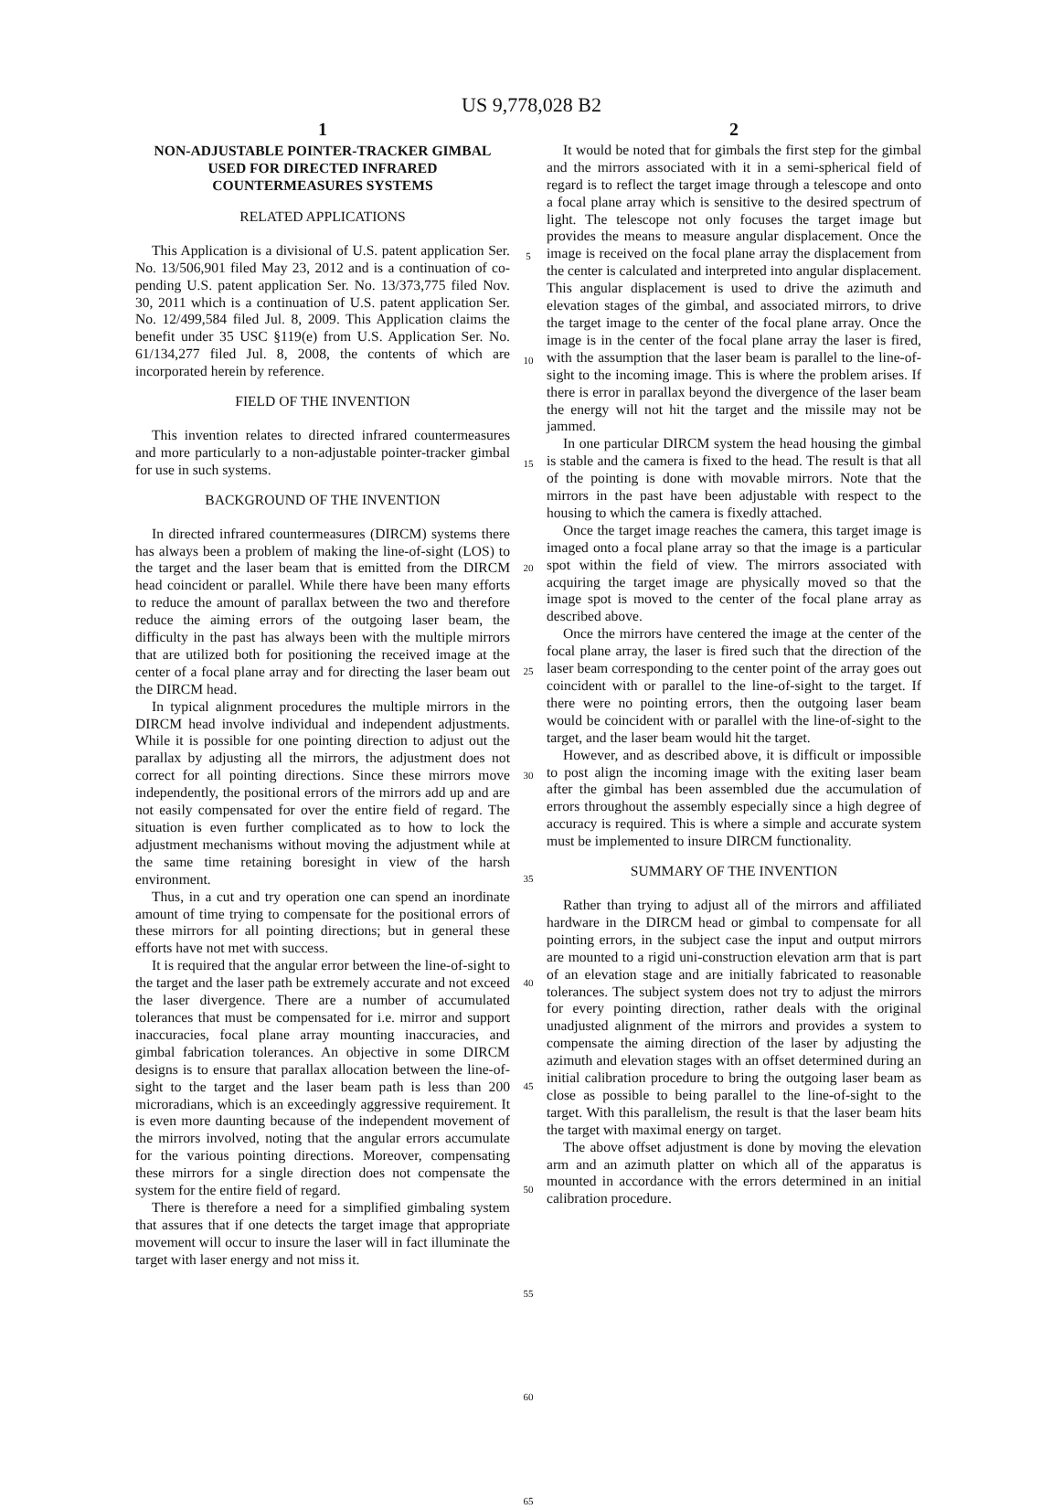US 9,778,028 B2
1
NON-ADJUSTABLE POINTER-TRACKER GIMBAL USED FOR DIRECTED INFRARED COUNTERMEASURES SYSTEMS
RELATED APPLICATIONS
This Application is a divisional of U.S. patent application Ser. No. 13/506,901 filed May 23, 2012 and is a continuation of co-pending U.S. patent application Ser. No. 13/373,775 filed Nov. 30, 2011 which is a continuation of U.S. patent application Ser. No. 12/499,584 filed Jul. 8, 2009. This Application claims the benefit under 35 USC §119(e) from U.S. Application Ser. No. 61/134,277 filed Jul. 8, 2008, the contents of which are incorporated herein by reference.
FIELD OF THE INVENTION
This invention relates to directed infrared countermeasures and more particularly to a non-adjustable pointer-tracker gimbal for use in such systems.
BACKGROUND OF THE INVENTION
In directed infrared countermeasures (DIRCM) systems there has always been a problem of making the line-of-sight (LOS) to the target and the laser beam that is emitted from the DIRCM head coincident or parallel. While there have been many efforts to reduce the amount of parallax between the two and therefore reduce the aiming errors of the outgoing laser beam, the difficulty in the past has always been with the multiple mirrors that are utilized both for positioning the received image at the center of a focal plane array and for directing the laser beam out the DIRCM head.
In typical alignment procedures the multiple mirrors in the DIRCM head involve individual and independent adjustments. While it is possible for one pointing direction to adjust out the parallax by adjusting all the mirrors, the adjustment does not correct for all pointing directions. Since these mirrors move independently, the positional errors of the mirrors add up and are not easily compensated for over the entire field of regard. The situation is even further complicated as to how to lock the adjustment mechanisms without moving the adjustment while at the same time retaining boresight in view of the harsh environment.
Thus, in a cut and try operation one can spend an inordinate amount of time trying to compensate for the positional errors of these mirrors for all pointing directions; but in general these efforts have not met with success.
It is required that the angular error between the line-of-sight to the target and the laser path be extremely accurate and not exceed the laser divergence. There are a number of accumulated tolerances that must be compensated for i.e. mirror and support inaccuracies, focal plane array mounting inaccuracies, and gimbal fabrication tolerances. An objective in some DIRCM designs is to ensure that parallax allocation between the line-of-sight to the target and the laser beam path is less than 200 microradians, which is an exceedingly aggressive requirement. It is even more daunting because of the independent movement of the mirrors involved, noting that the angular errors accumulate for the various pointing directions. Moreover, compensating these mirrors for a single direction does not compensate the system for the entire field of regard.
There is therefore a need for a simplified gimbaling system that assures that if one detects the target image that appropriate movement will occur to insure the laser will in fact illuminate the target with laser energy and not miss it.
5
10
15
20
25
30
35
40
45
50
55
60
65
2
It would be noted that for gimbals the first step for the gimbal and the mirrors associated with it in a semi-spherical field of regard is to reflect the target image through a telescope and onto a focal plane array which is sensitive to the desired spectrum of light. The telescope not only focuses the target image but provides the means to measure angular displacement. Once the image is received on the focal plane array the displacement from the center is calculated and interpreted into angular displacement. This angular displacement is used to drive the azimuth and elevation stages of the gimbal, and associated mirrors, to drive the target image to the center of the focal plane array. Once the image is in the center of the focal plane array the laser is fired, with the assumption that the laser beam is parallel to the line-of-sight to the incoming image. This is where the problem arises. If there is error in parallax beyond the divergence of the laser beam the energy will not hit the target and the missile may not be jammed.
In one particular DIRCM system the head housing the gimbal is stable and the camera is fixed to the head. The result is that all of the pointing is done with movable mirrors. Note that the mirrors in the past have been adjustable with respect to the housing to which the camera is fixedly attached.
Once the target image reaches the camera, this target image is imaged onto a focal plane array so that the image is a particular spot within the field of view. The mirrors associated with acquiring the target image are physically moved so that the image spot is moved to the center of the focal plane array as described above.
Once the mirrors have centered the image at the center of the focal plane array, the laser is fired such that the direction of the laser beam corresponding to the center point of the array goes out coincident with or parallel to the line-of-sight to the target. If there were no pointing errors, then the outgoing laser beam would be coincident with or parallel with the line-of-sight to the target, and the laser beam would hit the target.
However, and as described above, it is difficult or impossible to post align the incoming image with the exiting laser beam after the gimbal has been assembled due the accumulation of errors throughout the assembly especially since a high degree of accuracy is required. This is where a simple and accurate system must be implemented to insure DIRCM functionality.
SUMMARY OF THE INVENTION
Rather than trying to adjust all of the mirrors and affiliated hardware in the DIRCM head or gimbal to compensate for all pointing errors, in the subject case the input and output mirrors are mounted to a rigid uni-construction elevation arm that is part of an elevation stage and are initially fabricated to reasonable tolerances. The subject system does not try to adjust the mirrors for every pointing direction, rather deals with the original unadjusted alignment of the mirrors and provides a system to compensate the aiming direction of the laser by adjusting the azimuth and elevation stages with an offset determined during an initial calibration procedure to bring the outgoing laser beam as close as possible to being parallel to the line-of-sight to the target. With this parallelism, the result is that the laser beam hits the target with maximal energy on target.
The above offset adjustment is done by moving the elevation arm and an azimuth platter on which all of the apparatus is mounted in accordance with the errors determined in an initial calibration procedure.